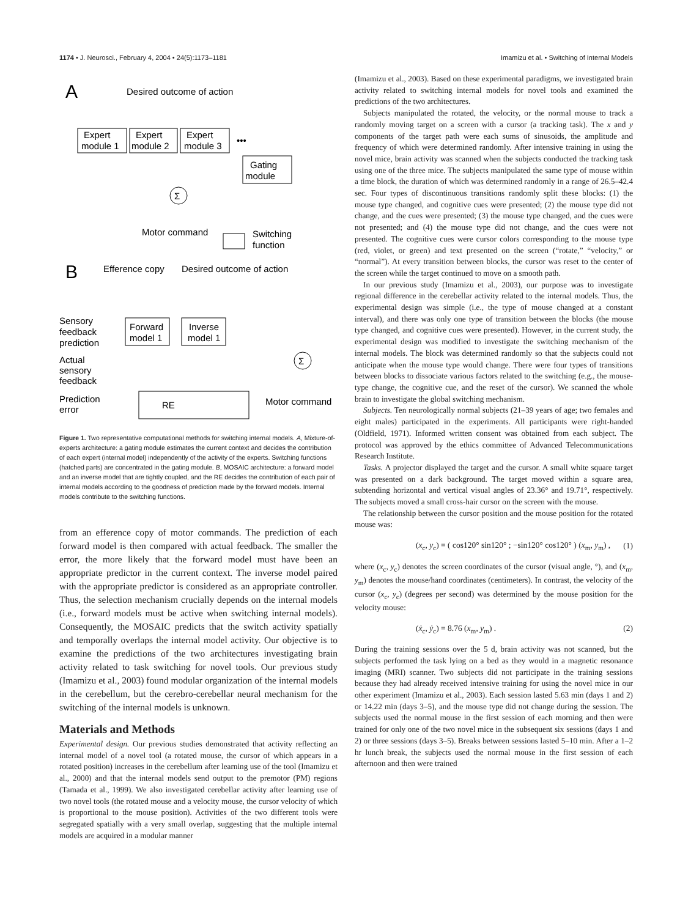1174 • J. Neurosci., February 4, 2004 • 24(5):1173–1181 Imamizu et al. • Switching of Internal Models
A
Desired outcome of action
Expert
module 1
Expert
module 2
Expert
module 3
•••
Gating
module
Σ
Motor command
Switching
function
B
Efference copy
Desired outcome of action
Forward
model 1
Inverse
model 1
Sensory
feedback
prediction
Actual
sensory
feedback
Prediction
error
Σ
RE
Motor command
Figure 1. Two representative computational methods for switching internal models. A, Mixture-of-experts architecture: a gating module estimates the current context and decides the contribution of each expert (internal model) independently of the activity of the experts. Switching functions (hatched parts) are concentrated in the gating module. B, MOSAIC architecture: a forward model and an inverse model that are tightly coupled, and the RE decides the contribution of each pair of internal models according to the goodness of prediction made by the forward models. Internal models contribute to the switching functions.
from an efference copy of motor commands. The prediction of each forward model is then compared with actual feedback. The smaller the error, the more likely that the forward model must have been an appropriate predictor in the current context. The inverse model paired with the appropriate predictor is considered as an appropriate controller. Thus, the selection mechanism crucially depends on the internal models (i.e., forward models must be active when switching internal models). Consequently, the MOSAIC predicts that the switch activity spatially and temporally overlaps the internal model activity. Our objective is to examine the predictions of the two architectures investigating brain activity related to task switching for novel tools. Our previous study (Imamizu et al., 2003) found modular organization of the internal models in the cerebellum, but the cerebro-cerebellar neural mechanism for the switching of the internal models is unknown.
Materials and Methods
Experimental design. Our previous studies demonstrated that activity reflecting an internal model of a novel tool (a rotated mouse, the cursor of which appears in a rotated position) increases in the cerebellum after learning use of the tool (Imamizu et al., 2000) and that the internal models send output to the premotor (PM) regions (Tamada et al., 1999). We also investigated cerebellar activity after learning use of two novel tools (the rotated mouse and a velocity mouse, the cursor velocity of which is proportional to the mouse position). Activities of the two different tools were segregated spatially with a very small overlap, suggesting that the multiple internal models are acquired in a modular manner
(Imamizu et al., 2003). Based on these experimental paradigms, we investigated brain activity related to switching internal models for novel tools and examined the predictions of the two architectures.
Subjects manipulated the rotated, the velocity, or the normal mouse to track a randomly moving target on a screen with a cursor (a tracking task). The x and y components of the target path were each sums of sinusoids, the amplitude and frequency of which were determined randomly. After intensive training in using the novel mice, brain activity was scanned when the subjects conducted the tracking task using one of the three mice. The subjects manipulated the same type of mouse within a time block, the duration of which was determined randomly in a range of 26.5–42.4 sec. Four types of discontinuous transitions randomly split these blocks: (1) the mouse type changed, and cognitive cues were presented; (2) the mouse type did not change, and the cues were presented; (3) the mouse type changed, and the cues were not presented; and (4) the mouse type did not change, and the cues were not presented. The cognitive cues were cursor colors corresponding to the mouse type (red, violet, or green) and text presented on the screen (“rotate,” “velocity,” or “normal”). At every transition between blocks, the cursor was reset to the center of the screen while the target continued to move on a smooth path.
In our previous study (Imamizu et al., 2003), our purpose was to investigate regional difference in the cerebellar activity related to the internal models. Thus, the experimental design was simple (i.e., the type of mouse changed at a constant interval), and there was only one type of transition between the blocks (the mouse type changed, and cognitive cues were presented). However, in the current study, the experimental design was modified to investigate the switching mechanism of the internal models. The block was determined randomly so that the subjects could not anticipate when the mouse type would change. There were four types of transitions between blocks to dissociate various factors related to the switching (e.g., the mouse-type change, the cognitive cue, and the reset of the cursor). We scanned the whole brain to investigate the global switching mechanism.
Subjects. Ten neurologically normal subjects (21–39 years of age; two females and eight males) participated in the experiments. All participants were right-handed (Oldfield, 1971). Informed written consent was obtained from each subject. The protocol was approved by the ethics committee of Advanced Telecommunications Research Institute.
Tasks. A projector displayed the target and the cursor. A small white square target was presented on a dark background. The target moved within a square area, subtending horizontal and vertical visual angles of 23.36° and 19.71°, respectively. The subjects moved a small cross-hair cursor on the screen with the mouse.
The relationship between the cursor position and the mouse position for the rotated mouse was:
(x<sub>c</sub>, y<sub>c</sub>) = ( cos120° sin120° ; −sin120° cos120° ) (x<sub>m</sub>, y<sub>m</sub>) , (1)
where (x<sub>c</sub>, y<sub>c</sub>) denotes the screen coordinates of the cursor (visual angle, °), and (x<sub>m</sub>, y<sub>m</sub>) denotes the mouse/hand coordinates (centimeters). In contrast, the velocity of the cursor (x<sub>c</sub>, y<sub>c</sub>) (degrees per second) was determined by the mouse position for the velocity mouse:
(ẋ<sub>c</sub>, ẏ<sub>c</sub>) = 8.76 (x<sub>m</sub>, y<sub>m</sub>) . (2)
During the training sessions over the 5 d, brain activity was not scanned, but the subjects performed the task lying on a bed as they would in a magnetic resonance imaging (MRI) scanner. Two subjects did not participate in the training sessions because they had already received intensive training for using the novel mice in our other experiment (Imamizu et al., 2003). Each session lasted 5.63 min (days 1 and 2) or 14.22 min (days 3–5), and the mouse type did not change during the session. The subjects used the normal mouse in the first session of each morning and then were trained for only one of the two novel mice in the subsequent six sessions (days 1 and 2) or three sessions (days 3–5). Breaks between sessions lasted 5–10 min. After a 1–2 hr lunch break, the subjects used the normal mouse in the first session of each afternoon and then were trained